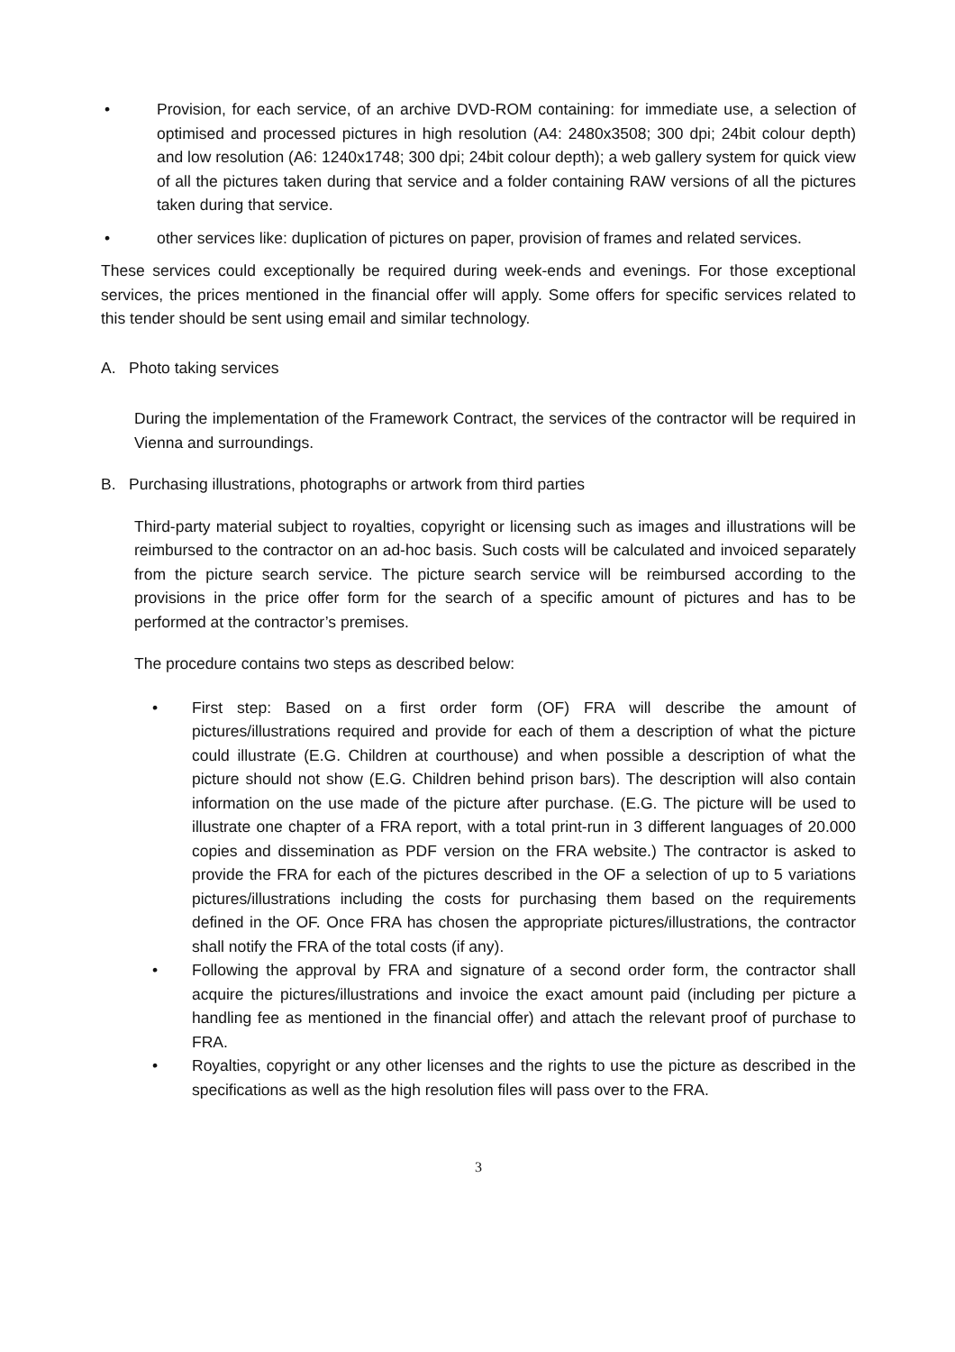• Provision, for each service, of an archive DVD-ROM containing: for immediate use, a selection of optimised and processed pictures in high resolution (A4: 2480x3508; 300 dpi; 24bit colour depth) and low resolution (A6: 1240x1748; 300 dpi; 24bit colour depth); a web gallery system for quick view of all the pictures taken during that service and a folder containing RAW versions of all the pictures taken during that service.
• other services like: duplication of pictures on paper, provision of frames and related services.
These services could exceptionally be required during week-ends and evenings. For those exceptional services, the prices mentioned in the financial offer will apply. Some offers for specific services related to this tender should be sent using email and similar technology.
A. Photo taking services
During the implementation of the Framework Contract, the services of the contractor will be required in Vienna and surroundings.
B. Purchasing illustrations, photographs or artwork from third parties
Third-party material subject to royalties, copyright or licensing such as images and illustrations will be reimbursed to the contractor on an ad-hoc basis. Such costs will be calculated and invoiced separately from the picture search service. The picture search service will be reimbursed according to the provisions in the price offer form for the search of a specific amount of pictures and has to be performed at the contractor’s premises.
The procedure contains two steps as described below:
• First step: Based on a first order form (OF) FRA will describe the amount of pictures/illustrations required and provide for each of them a description of what the picture could illustrate (E.G. Children at courthouse) and when possible a description of what the picture should not show (E.G. Children behind prison bars). The description will also contain information on the use made of the picture after purchase. (E.G. The picture will be used to illustrate one chapter of a FRA report, with a total print-run in 3 different languages of 20.000 copies and dissemination as PDF version on the FRA website.) The contractor is asked to provide the FRA for each of the pictures described in the OF a selection of up to 5 variations pictures/illustrations including the costs for purchasing them based on the requirements defined in the OF. Once FRA has chosen the appropriate pictures/illustrations, the contractor shall notify the FRA of the total costs (if any).
• Following the approval by FRA and signature of a second order form, the contractor shall acquire the pictures/illustrations and invoice the exact amount paid (including per picture a handling fee as mentioned in the financial offer) and attach the relevant proof of purchase to FRA.
• Royalties, copyright or any other licenses and the rights to use the picture as described in the specifications as well as the high resolution files will pass over to the FRA.
3